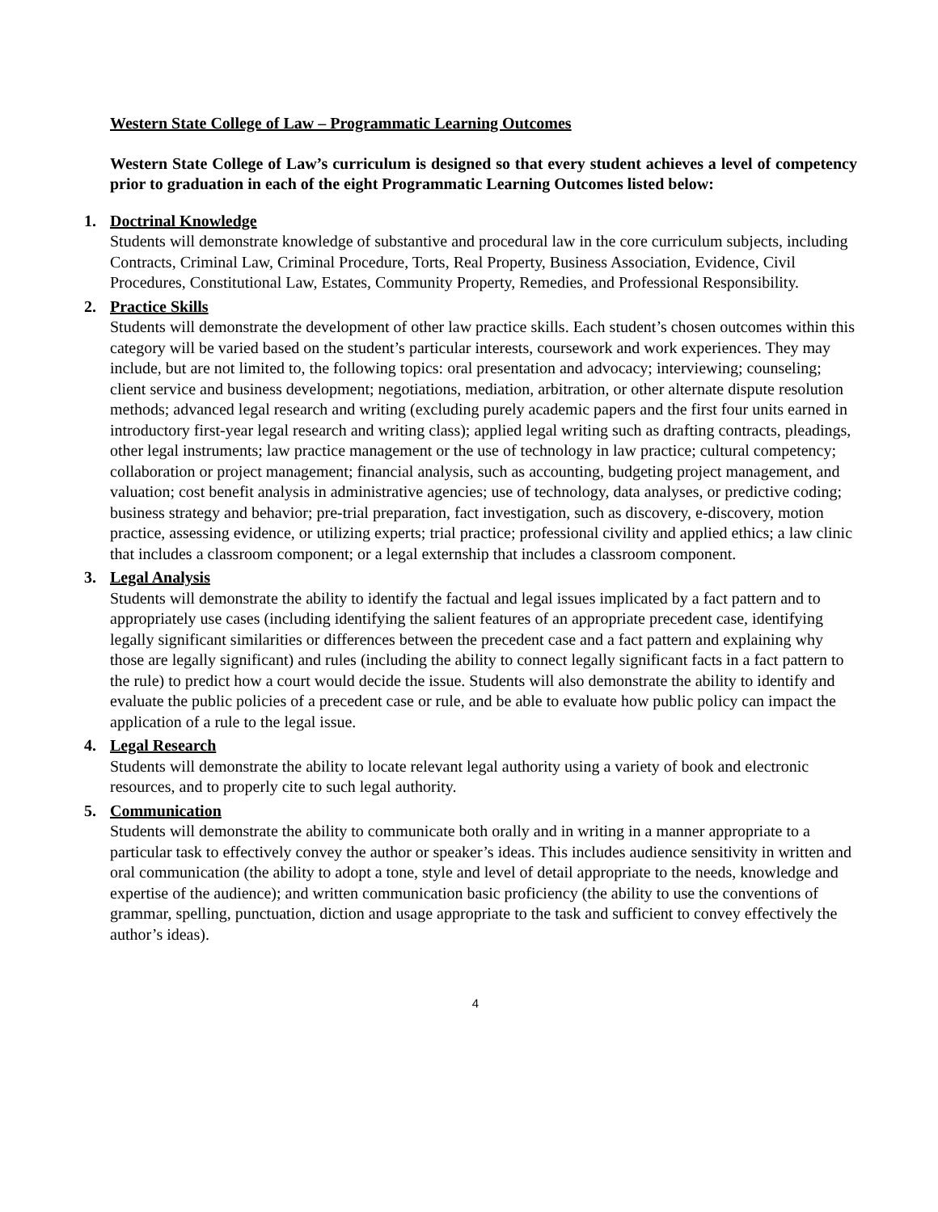Western State College of Law – Programmatic Learning Outcomes
Western State College of Law’s curriculum is designed so that every student achieves a level of competency prior to graduation in each of the eight Programmatic Learning Outcomes listed below:
1. Doctrinal Knowledge
Students will demonstrate knowledge of substantive and procedural law in the core curriculum subjects, including Contracts, Criminal Law, Criminal Procedure, Torts, Real Property, Business Association, Evidence, Civil Procedures, Constitutional Law, Estates, Community Property, Remedies, and Professional Responsibility.
2. Practice Skills
Students will demonstrate the development of other law practice skills. Each student’s chosen outcomes within this category will be varied based on the student’s particular interests, coursework and work experiences. They may include, but are not limited to, the following topics: oral presentation and advocacy; interviewing; counseling; client service and business development; negotiations, mediation, arbitration, or other alternate dispute resolution methods; advanced legal research and writing (excluding purely academic papers and the first four units earned in introductory first-year legal research and writing class); applied legal writing such as drafting contracts, pleadings, other legal instruments; law practice management or the use of technology in law practice; cultural competency; collaboration or project management; financial analysis, such as accounting, budgeting project management, and valuation; cost benefit analysis in administrative agencies; use of technology, data analyses, or predictive coding; business strategy and behavior; pre-trial preparation, fact investigation, such as discovery, e-discovery, motion practice, assessing evidence, or utilizing experts; trial practice; professional civility and applied ethics; a law clinic that includes a classroom component; or a legal externship that includes a classroom component.
3. Legal Analysis
Students will demonstrate the ability to identify the factual and legal issues implicated by a fact pattern and to appropriately use cases (including identifying the salient features of an appropriate precedent case, identifying legally significant similarities or differences between the precedent case and a fact pattern and explaining why those are legally significant) and rules (including the ability to connect legally significant facts in a fact pattern to the rule) to predict how a court would decide the issue. Students will also demonstrate the ability to identify and evaluate the public policies of a precedent case or rule, and be able to evaluate how public policy can impact the application of a rule to the legal issue.
4. Legal Research
Students will demonstrate the ability to locate relevant legal authority using a variety of book and electronic resources, and to properly cite to such legal authority.
5. Communication
Students will demonstrate the ability to communicate both orally and in writing in a manner appropriate to a particular task to effectively convey the author or speaker’s ideas. This includes audience sensitivity in written and oral communication (the ability to adopt a tone, style and level of detail appropriate to the needs, knowledge and expertise of the audience); and written communication basic proficiency (the ability to use the conventions of grammar, spelling, punctuation, diction and usage appropriate to the task and sufficient to convey effectively the author’s ideas).
4